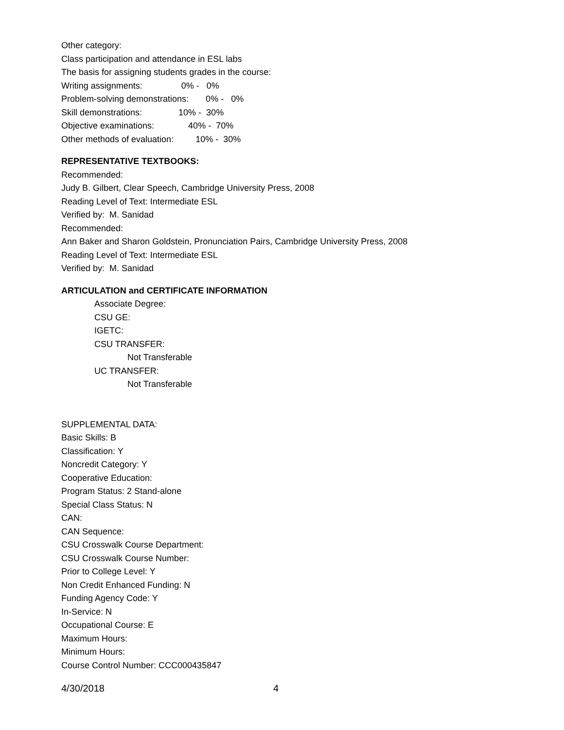Other category:
Class participation and attendance in ESL labs
The basis for assigning students grades in the course:
Writing assignments: 0% - 0%
Problem-solving demonstrations: 0% - 0%
Skill demonstrations: 10% - 30%
Objective examinations: 40% - 70%
Other methods of evaluation: 10% - 30%
REPRESENTATIVE TEXTBOOKS:
Recommended:
Judy B. Gilbert, Clear Speech, Cambridge University Press, 2008
Reading Level of Text: Intermediate ESL
Verified by: M. Sanidad
Recommended:
Ann Baker and Sharon Goldstein, Pronunciation Pairs, Cambridge University Press, 2008
Reading Level of Text: Intermediate ESL
Verified by: M. Sanidad
ARTICULATION and CERTIFICATE INFORMATION
Associate Degree:
CSU GE:
IGETC:
CSU TRANSFER:
Not Transferable
UC TRANSFER:
Not Transferable
SUPPLEMENTAL DATA:
Basic Skills: B
Classification: Y
Noncredit Category: Y
Cooperative Education:
Program Status: 2 Stand-alone
Special Class Status: N
CAN:
CAN Sequence:
CSU Crosswalk Course Department:
CSU Crosswalk Course Number:
Prior to College Level: Y
Non Credit Enhanced Funding: N
Funding Agency Code: Y
In-Service: N
Occupational Course: E
Maximum Hours:
Minimum Hours:
Course Control Number: CCC000435847
4/30/2018 4